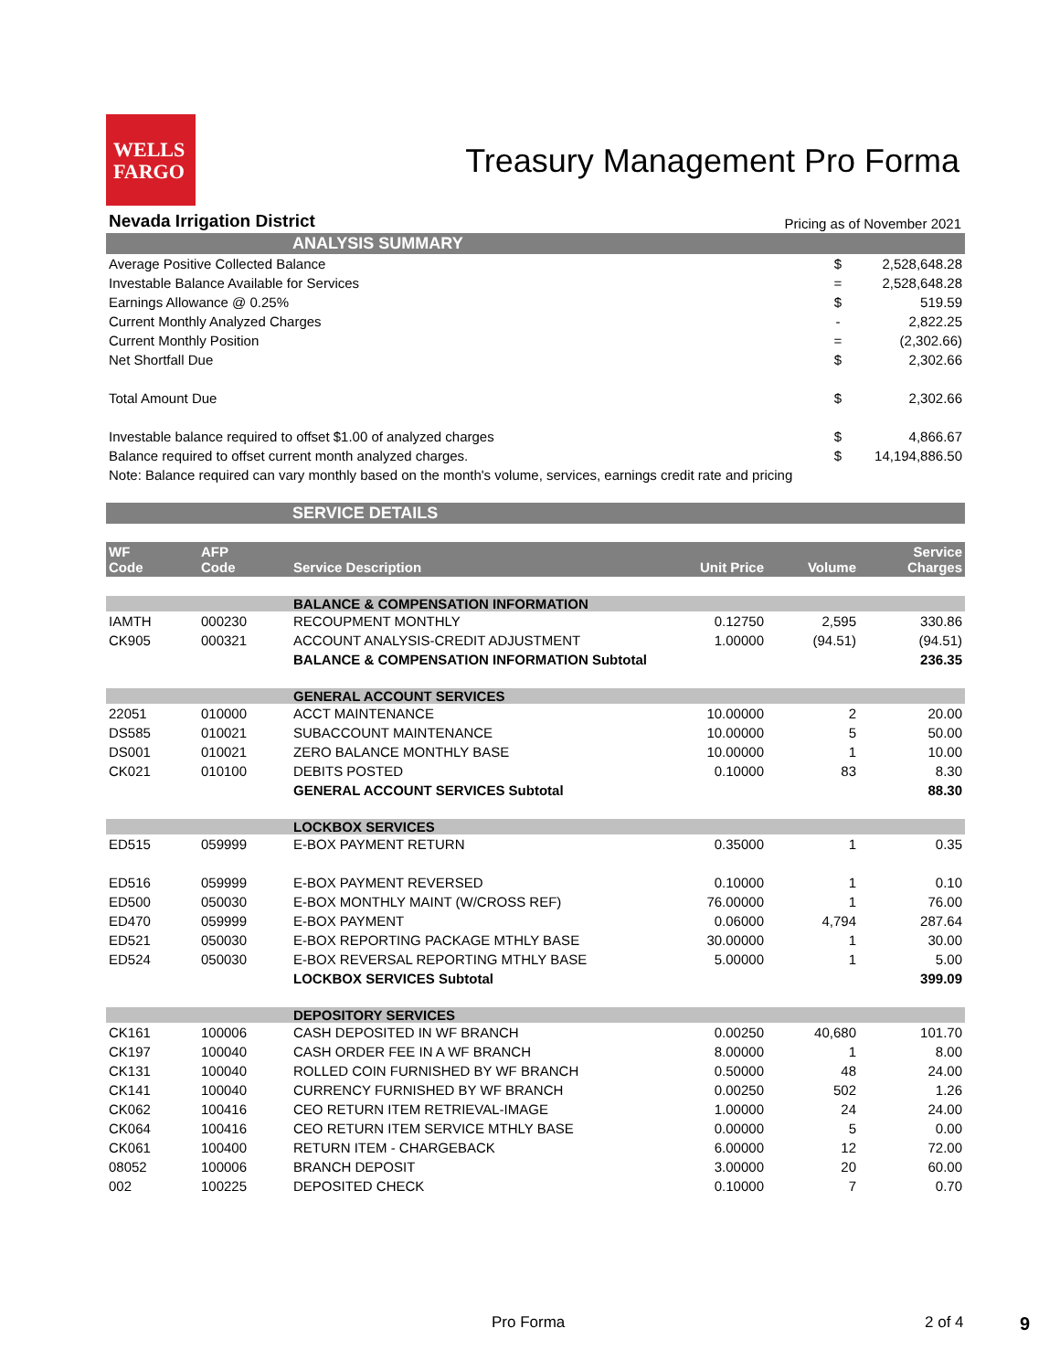WELLS
FARGO
Treasury Management Pro Forma
Nevada Irrigation District Pricing as of November 2021
ANALYSIS SUMMARY
| Average Positive Collected Balance | $ | 2,528,648.28 |
| Investable Balance Available for Services | = | 2,528,648.28 |
| Earnings Allowance @ 0.25% | $ | 519.59 |
| Current Monthly Analyzed Charges | - | 2,822.25 |
| Current Monthly Position | = | (2,302.66) |
| Net Shortfall Due | $ | 2,302.66 |
| Total Amount Due | $ | 2,302.66 |
| Investable balance required to offset $1.00 of analyzed charges | $ | 4,866.67 |
| Balance required to offset current month analyzed charges. | $ | 14,194,886.50 |
| Note: Balance required can vary monthly based on the month's volume, services, earnings credit rate and pricing | | |
SERVICE DETAILS
| WF Code | AFP Code | Service Description | Unit Price | Volume | Service Charges |
| --- | --- | --- | --- | --- | --- |
| | | BALANCE & COMPENSATION INFORMATION | | | |
| IAMTH | 000230 | RECOUPMENT MONTHLY | 0.12750 | 2,595 | 330.86 |
| CK905 | 000321 | ACCOUNT ANALYSIS-CREDIT ADJUSTMENT | 1.00000 | (94.51) | (94.51) |
| | | BALANCE & COMPENSATION INFORMATION Subtotal | | | 236.35 |
| | | GENERAL ACCOUNT SERVICES | | | |
| 22051 | 010000 | ACCT MAINTENANCE | 10.00000 | 2 | 20.00 |
| DS585 | 010021 | SUBACCOUNT MAINTENANCE | 10.00000 | 5 | 50.00 |
| DS001 | 010021 | ZERO BALANCE MONTHLY BASE | 10.00000 | 1 | 10.00 |
| CK021 | 010100 | DEBITS POSTED | 0.10000 | 83 | 8.30 |
| | | GENERAL ACCOUNT SERVICES Subtotal | | | 88.30 |
| | | LOCKBOX SERVICES | | | |
| ED515 | 059999 | E-BOX PAYMENT RETURN | 0.35000 | 1 | 0.35 |
| ED516 | 059999 | E-BOX PAYMENT REVERSED | 0.10000 | 1 | 0.10 |
| ED500 | 050030 | E-BOX MONTHLY MAINT (W/CROSS REF) | 76.00000 | 1 | 76.00 |
| ED470 | 059999 | E-BOX PAYMENT | 0.06000 | 4,794 | 287.64 |
| ED521 | 050030 | E-BOX REPORTING PACKAGE MTHLY BASE | 30.00000 | 1 | 30.00 |
| ED524 | 050030 | E-BOX REVERSAL REPORTING MTHLY BASE | 5.00000 | 1 | 5.00 |
| | | LOCKBOX SERVICES Subtotal | | | 399.09 |
| | | DEPOSITORY SERVICES | | | |
| CK161 | 100006 | CASH DEPOSITED IN WF BRANCH | 0.00250 | 40,680 | 101.70 |
| CK197 | 100040 | CASH ORDER FEE IN A WF BRANCH | 8.00000 | 1 | 8.00 |
| CK131 | 100040 | ROLLED COIN FURNISHED BY WF BRANCH | 0.50000 | 48 | 24.00 |
| CK141 | 100040 | CURRENCY FURNISHED BY WF BRANCH | 0.00250 | 502 | 1.26 |
| CK062 | 100416 | CEO RETURN ITEM RETRIEVAL-IMAGE | 1.00000 | 24 | 24.00 |
| CK064 | 100416 | CEO RETURN ITEM SERVICE MTHLY BASE | 0.00000 | 5 | 0.00 |
| CK061 | 100400 | RETURN ITEM - CHARGEBACK | 6.00000 | 12 | 72.00 |
| 08052 | 100006 | BRANCH DEPOSIT | 3.00000 | 20 | 60.00 |
| 002 | 100225 | DEPOSITED CHECK | 0.10000 | 7 | 0.70 |
Pro Forma 2 of 4 9